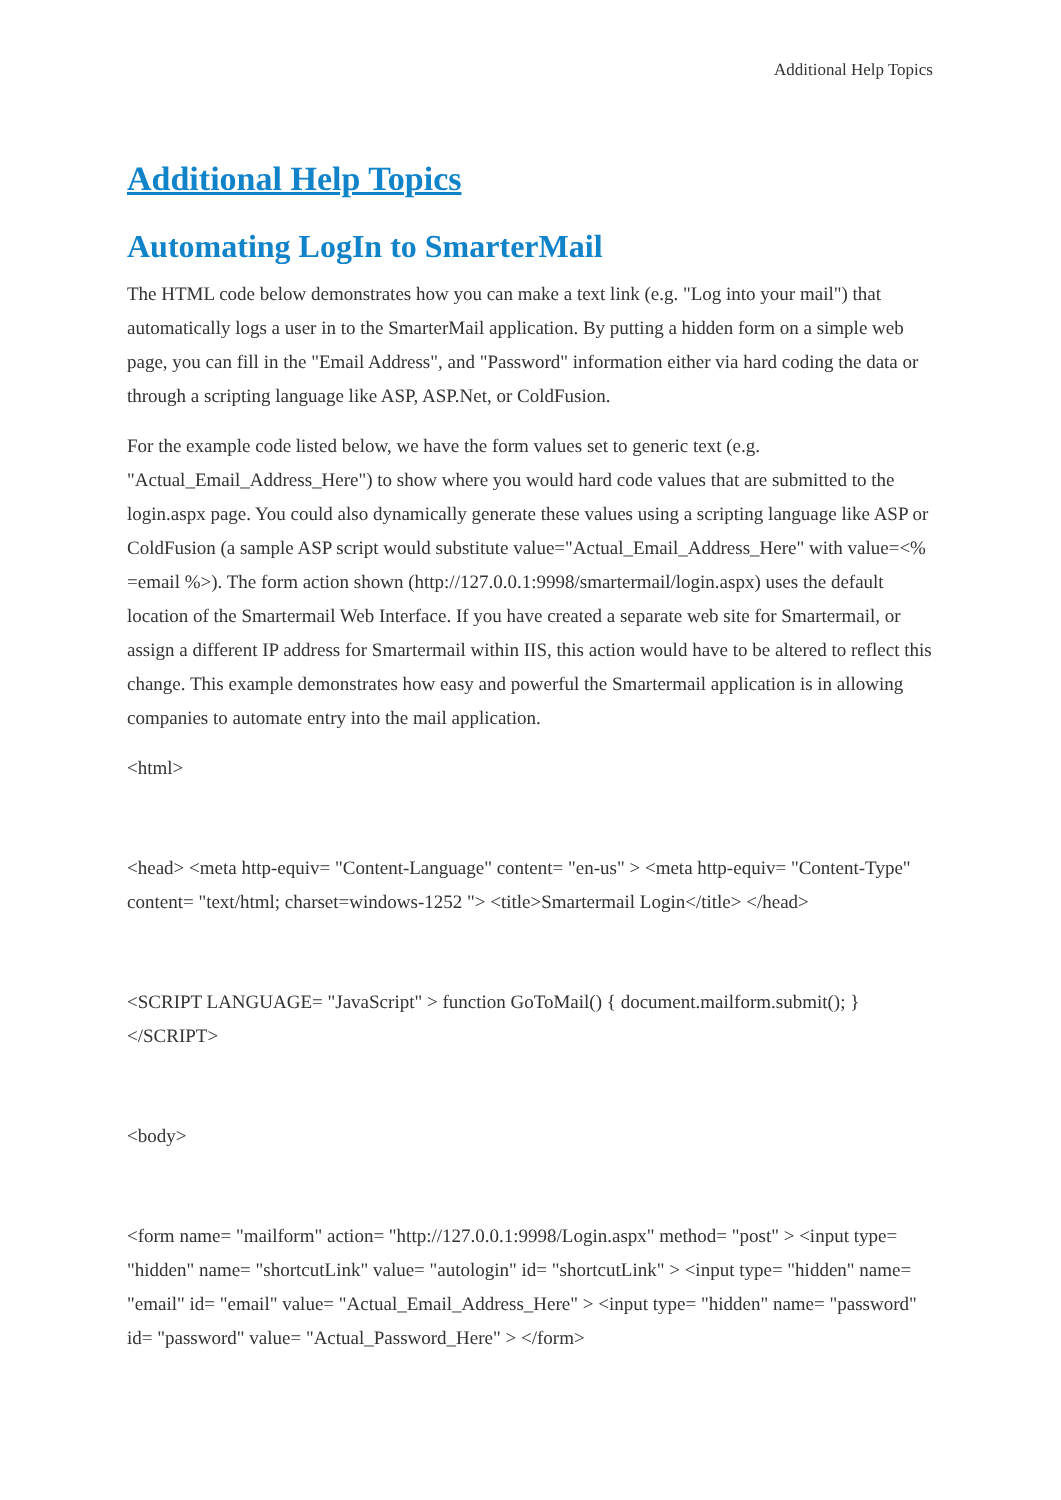Additional Help Topics
Additional Help Topics
Automating LogIn to SmarterMail
The HTML code below demonstrates how you can make a text link (e.g. "Log into your mail") that automatically logs a user in to the SmarterMail application. By putting a hidden form on a simple web page, you can fill in the "Email Address", and "Password" information either via hard coding the data or through a scripting language like ASP, ASP.Net, or ColdFusion.
For the example code listed below, we have the form values set to generic text (e.g. "Actual_Email_Address_Here") to show where you would hard code values that are submitted to the login.aspx page. You could also dynamically generate these values using a scripting language like ASP or ColdFusion (a sample ASP script would substitute value="Actual_Email_Address_Here" with value=<% =email %>). The form action shown (http://127.0.0.1:9998/smartermail/login.aspx) uses the default location of the Smartermail Web Interface. If you have created a separate web site for Smartermail, or assign a different IP address for Smartermail within IIS, this action would have to be altered to reflect this change. This example demonstrates how easy and powerful the Smartermail application is in allowing companies to automate entry into the mail application.
<html>
<head> <meta http-equiv= "Content-Language" content= "en-us" > <meta http-equiv= "Content-Type" content= "text/html; charset=windows-1252 "> <title>Smartermail Login</title> </head>
<SCRIPT LANGUAGE= "JavaScript" > function GoToMail() { document.mailform.submit(); } </SCRIPT>
<body>
<form name= "mailform" action= "http://127.0.0.1:9998/Login.aspx" method= "post" > <input type= "hidden" name= "shortcutLink" value= "autologin" id= "shortcutLink" > <input type= "hidden" name= "email" id= "email" value= "Actual_Email_Address_Here" > <input type= "hidden" name= "password" id= "password" value= "Actual_Password_Here" > </form>